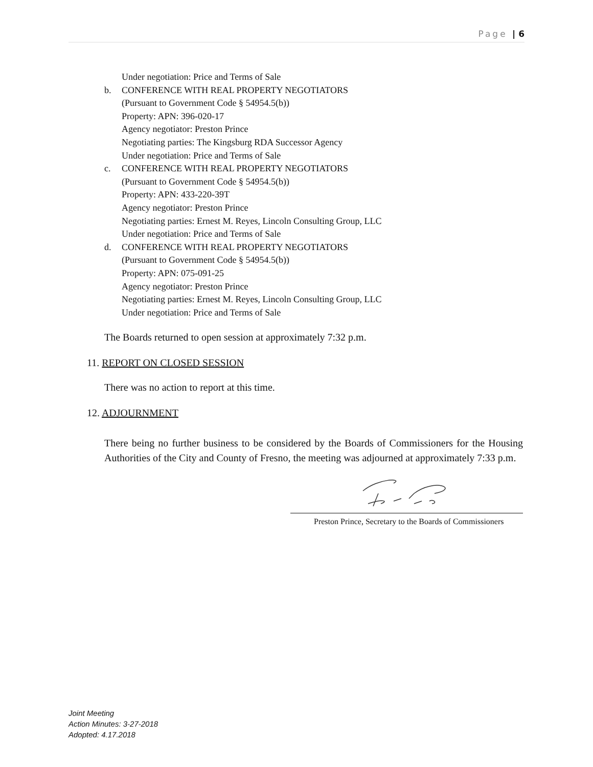Page | 6
Under negotiation: Price and Terms of Sale
b. CONFERENCE WITH REAL PROPERTY NEGOTIATORS
(Pursuant to Government Code § 54954.5(b))
Property: APN: 396-020-17
Agency negotiator: Preston Prince
Negotiating parties: The Kingsburg RDA Successor Agency
Under negotiation: Price and Terms of Sale
c. CONFERENCE WITH REAL PROPERTY NEGOTIATORS
(Pursuant to Government Code § 54954.5(b))
Property: APN: 433-220-39T
Agency negotiator: Preston Prince
Negotiating parties: Ernest M. Reyes, Lincoln Consulting Group, LLC
Under negotiation: Price and Terms of Sale
d. CONFERENCE WITH REAL PROPERTY NEGOTIATORS
(Pursuant to Government Code § 54954.5(b))
Property: APN: 075-091-25
Agency negotiator: Preston Prince
Negotiating parties: Ernest M. Reyes, Lincoln Consulting Group, LLC
Under negotiation: Price and Terms of Sale
The Boards returned to open session at approximately 7:32 p.m.
11. REPORT ON CLOSED SESSION
There was no action to report at this time.
12. ADJOURNMENT
There being no further business to be considered by the Boards of Commissioners for the Housing Authorities of the City and County of Fresno, the meeting was adjourned at approximately 7:33 p.m.
Preston Prince, Secretary to the Boards of Commissioners
Joint Meeting
Action Minutes: 3-27-2018
Adopted: 4.17.2018